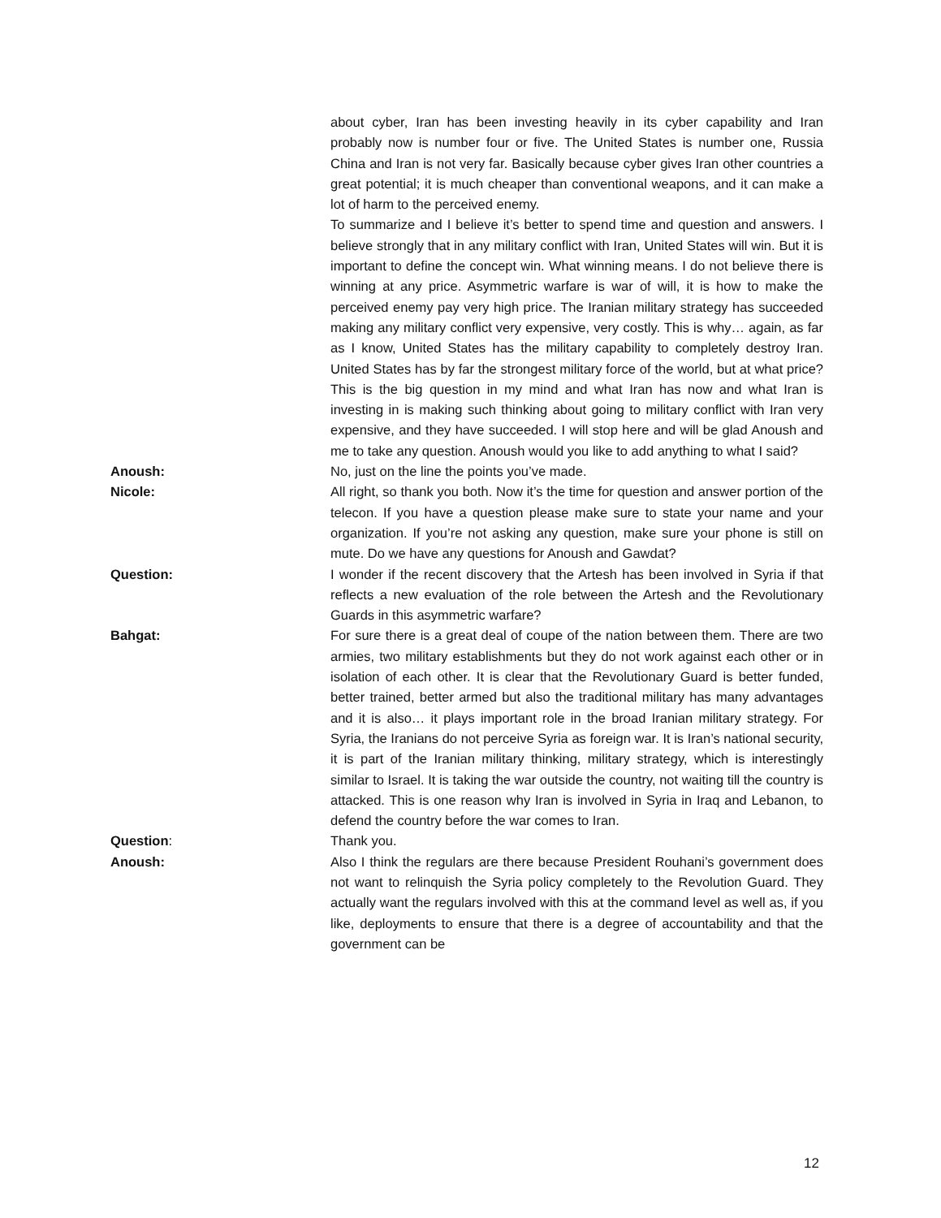about cyber, Iran has been investing heavily in its cyber capability and Iran probably now is number four or five. The United States is number one, Russia China and Iran is not very far. Basically because cyber gives Iran other countries a great potential; it is much cheaper than conventional weapons, and it can make a lot of harm to the perceived enemy.
To summarize and I believe it’s better to spend time and question and answers. I believe strongly that in any military conflict with Iran, United States will win. But it is important to define the concept win. What winning means. I do not believe there is winning at any price. Asymmetric warfare is war of will, it is how to make the perceived enemy pay very high price. The Iranian military strategy has succeeded making any military conflict very expensive, very costly. This is why… again, as far as I know, United States has the military capability to completely destroy Iran. United States has by far the strongest military force of the world, but at what price? This is the big question in my mind and what Iran has now and what Iran is investing in is making such thinking about going to military conflict with Iran very expensive, and they have succeeded. I will stop here and will be glad Anoush and me to take any question. Anoush would you like to add anything to what I said?
Anoush: No, just on the line the points you’ve made.
Nicole: All right, so thank you both. Now it’s the time for question and answer portion of the telecon. If you have a question please make sure to state your name and your organization. If you’re not asking any question, make sure your phone is still on mute. Do we have any questions for Anoush and Gawdat?
Question: I wonder if the recent discovery that the Artesh has been involved in Syria if that reflects a new evaluation of the role between the Artesh and the Revolutionary Guards in this asymmetric warfare?
Bahgat: For sure there is a great deal of coupe of the nation between them. There are two armies, two military establishments but they do not work against each other or in isolation of each other. It is clear that the Revolutionary Guard is better funded, better trained, better armed but also the traditional military has many advantages and it is also… it plays important role in the broad Iranian military strategy. For Syria, the Iranians do not perceive Syria as foreign war. It is Iran’s national security, it is part of the Iranian military thinking, military strategy, which is interestingly similar to Israel. It is taking the war outside the country, not waiting till the country is attacked. This is one reason why Iran is involved in Syria in Iraq and Lebanon, to defend the country before the war comes to Iran.
Question: Thank you.
Anoush: Also I think the regulars are there because President Rouhani’s government does not want to relinquish the Syria policy completely to the Revolution Guard. They actually want the regulars involved with this at the command level as well as, if you like, deployments to ensure that there is a degree of accountability and that the government can be
12